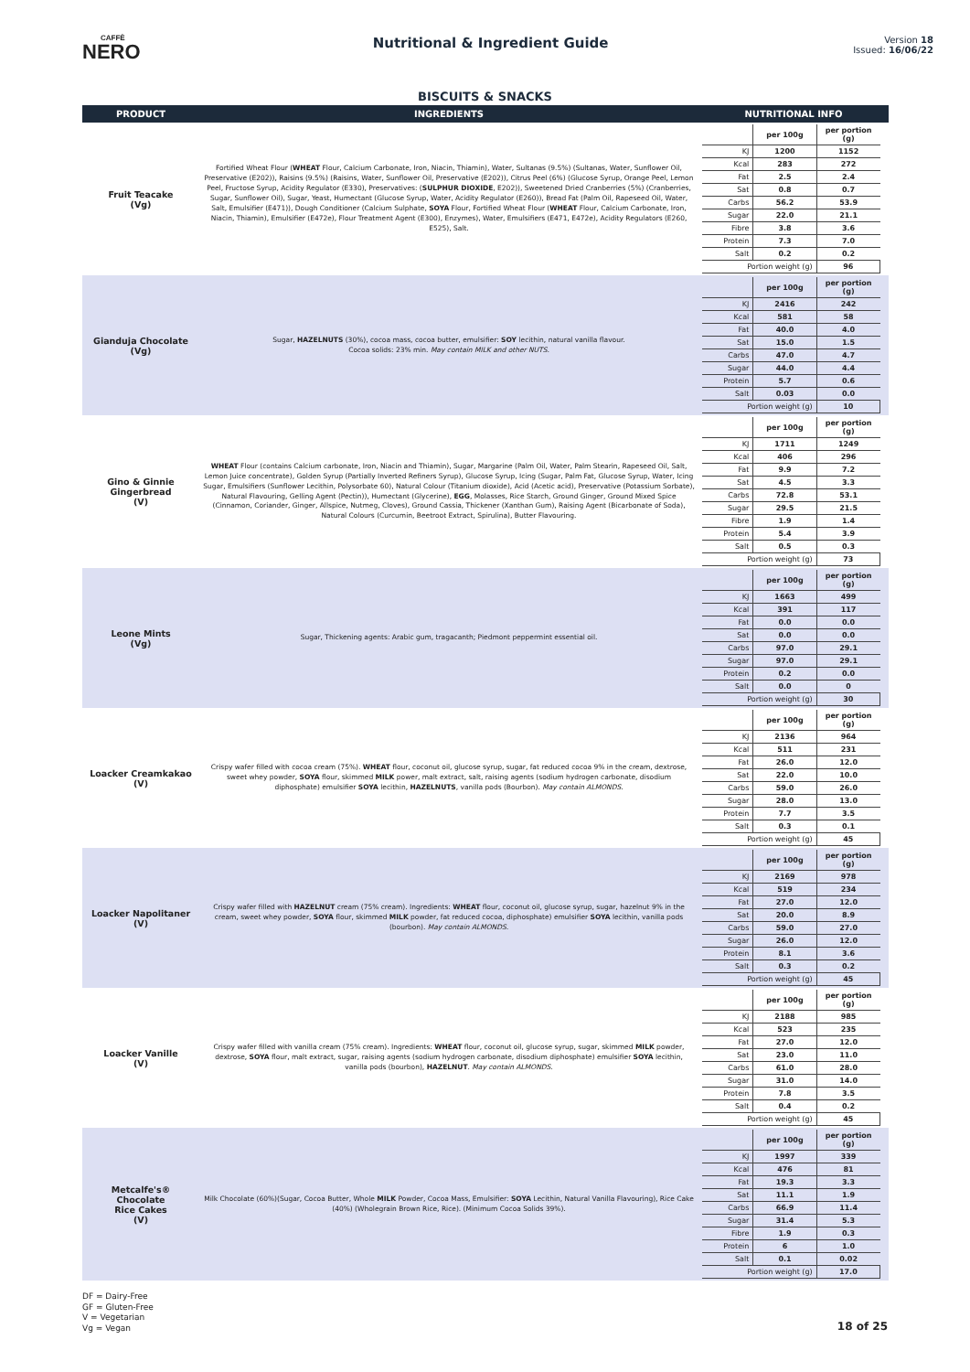CAFFÈ
NERO
Nutritional & Ingredient Guide
Version 18
Issued: 16/06/22
BISCUITS & SNACKS
| PRODUCT | INGREDIENTS | NUTRITIONAL INFO |
| --- | --- | --- |
| Fruit Teacake (Vg) | Fortified Wheat Flour ( WHEAT Flour, Calcium Carbonate, Iron, Niacin, Thiamin), Water, Sultanas (9.5%) (Sultanas, Water, Sunflower Oil, Preservative (E202)), Raisins (9.5%) (Raisins, Water, Sunflower Oil, Preservative (E202)), Citrus Peel (6%) (Glucose Syrup, Orange Peel, Lemon Peel, Fructose Syrup, Acidity Regulator (E330), Preservatives: ( SULPHUR DIOXIDE , E202)), Sweetened Dried Cranberries (5%) (Cranberries, Sugar, Sunflower Oil), Sugar, Yeast, Humectant (Glucose Syrup, Water, Acidity Regulator (E260)), Bread Fat (Palm Oil, Rapeseed Oil, Water, Salt, Emulsifier (E471)), Dough Conditioner (Calcium Sulphate, SOYA Flour, Fortified Wheat Flour ( WHEAT Flour, Calcium Carbonate, Iron, Niacin, Thiamin), Emulsifier (E472e), Flour Treatment Agent (E300), Enzymes), Water, Emulsifiers (E471, E472e), Acidity Regulators (E260, E525), Salt. | / / per 100g / per portion (g) / / KJ / 1200 / 1152 / / Kcal / 283 / 272 / / Fat / 2.5 / 2.4 / / Sat / 0.8 / 0.7 / / Carbs / 56.2 / 53.9 / / Sugar / 22.0 / 21.1 / / Fibre / 3.8 / 3.6 / / Protein / 7.3 / 7.0 / / Salt / 0.2 / 0.2 / / Portion weight (g) / / 96 / |
| Gianduja Chocolate (Vg) | Sugar, HAZELNUTS (30%), cocoa mass, cocoa butter, emulsifier: SOY lecithin, natural vanilla flavour. Cocoa solids: 23% min. May contain MILK and other NUTS. | / / per 100g / per portion (g) / / KJ / 2416 / 242 / / Kcal / 581 / 58 / / Fat / 40.0 / 4.0 / / Sat / 15.0 / 1.5 / / Carbs / 47.0 / 4.7 / / Sugar / 44.0 / 4.4 / / Protein / 5.7 / 0.6 / / Salt / 0.03 / 0.0 / / Portion weight (g) / / 10 / |
| Gino & Ginnie Gingerbread (V) | WHEAT Flour (contains Calcium carbonate, Iron, Niacin and Thiamin), Sugar, Margarine (Palm Oil, Water, Palm Stearin, Rapeseed Oil, Salt, Lemon Juice concentrate), Golden Syrup (Partially Inverted Refiners Syrup), Glucose Syrup, Icing (Sugar, Palm Fat, Glucose Syrup, Water, Icing Sugar, Emulsifiers (Sunflower Lecithin, Polysorbate 60), Natural Colour (Titanium dioxide), Acid (Acetic acid), Preservative (Potassium Sorbate), Natural Flavouring, Gelling Agent (Pectin)), Humectant (Glycerine), EGG , Molasses, Rice Starch, Ground Ginger, Ground Mixed Spice (Cinnamon, Coriander, Ginger, Allspice, Nutmeg, Cloves), Ground Cassia, Thickener (Xanthan Gum), Raising Agent (Bicarbonate of Soda), Natural Colours (Curcumin, Beetroot Extract, Spirulina), Butter Flavouring. | / / per 100g / per portion (g) / / KJ / 1711 / 1249 / / Kcal / 406 / 296 / / Fat / 9.9 / 7.2 / / Sat / 4.5 / 3.3 / / Carbs / 72.8 / 53.1 / / Sugar / 29.5 / 21.5 / / Fibre / 1.9 / 1.4 / / Protein / 5.4 / 3.9 / / Salt / 0.5 / 0.3 / / Portion weight (g) / / 73 / |
| Leone Mints (Vg) | Sugar, Thickening agents: Arabic gum, tragacanth; Piedmont peppermint essential oil. | / / per 100g / per portion (g) / / KJ / 1663 / 499 / / Kcal / 391 / 117 / / Fat / 0.0 / 0.0 / / Sat / 0.0 / 0.0 / / Carbs / 97.0 / 29.1 / / Sugar / 97.0 / 29.1 / / Protein / 0.2 / 0.0 / / Salt / 0.0 / 0 / / Portion weight (g) / / 30 / |
| Loacker Creamkakao (V) | Crispy wafer filled with cocoa cream (75%). WHEAT flour, coconut oil, glucose syrup, sugar, fat reduced cocoa 9% in the cream, dextrose, sweet whey powder, SOYA flour, skimmed MILK power, malt extract, salt, raising agents (sodium hydrogen carbonate, disodium diphosphate) emulsifier SOYA lecithin, HAZELNUTS , vanilla pods (Bourbon). May contain ALMONDS. | / / per 100g / per portion (g) / / KJ / 2136 / 964 / / Kcal / 511 / 231 / / Fat / 26.0 / 12.0 / / Sat / 22.0 / 10.0 / / Carbs / 59.0 / 26.0 / / Sugar / 28.0 / 13.0 / / Protein / 7.7 / 3.5 / / Salt / 0.3 / 0.1 / / Portion weight (g) / / 45 / |
| Loacker Napolitaner (V) | Crispy wafer filled with HAZELNUT cream (75% cream). Ingredients: WHEAT flour, coconut oil, glucose syrup, sugar, hazelnut 9% in the cream, sweet whey powder, SOYA flour, skimmed MILK powder, fat reduced cocoa, diphosphate) emulsifier SOYA lecithin, vanilla pods (bourbon). May contain ALMONDS. | / / per 100g / per portion (g) / / KJ / 2169 / 978 / / Kcal / 519 / 234 / / Fat / 27.0 / 12.0 / / Sat / 20.0 / 8.9 / / Carbs / 59.0 / 27.0 / / Sugar / 26.0 / 12.0 / / Protein / 8.1 / 3.6 / / Salt / 0.3 / 0.2 / / Portion weight (g) / / 45 / |
| Loacker Vanille (V) | Crispy wafer filled with vanilla cream (75% cream). Ingredients: WHEAT flour, coconut oil, glucose syrup, sugar, skimmed MILK powder, dextrose, SOYA flour, malt extract, sugar, raising agents (sodium hydrogen carbonate, disodium diphosphate) emulsifier SOYA lecithin, vanilla pods (bourbon), HAZELNUT . May contain ALMONDS. | / / per 100g / per portion (g) / / KJ / 2188 / 985 / / Kcal / 523 / 235 / / Fat / 27.0 / 12.0 / / Sat / 23.0 / 11.0 / / Carbs / 61.0 / 28.0 / / Sugar / 31.0 / 14.0 / / Protein / 7.8 / 3.5 / / Salt / 0.4 / 0.2 / / Portion weight (g) / / 45 / |
| Metcalfe's® Chocolate Rice Cakes (V) | Milk Chocolate (60%)(Sugar, Cocoa Butter, Whole MILK Powder, Cocoa Mass, Emulsifier: SOYA Lecithin, Natural Vanilla Flavouring), Rice Cake (40%) (Wholegrain Brown Rice, Rice). (Minimum Cocoa Solids 39%). | / / per 100g / per portion (g) / / KJ / 1997 / 339 / / Kcal / 476 / 81 / / Fat / 19.3 / 3.3 / / Sat / 11.1 / 1.9 / / Carbs / 66.9 / 11.4 / / Sugar / 31.4 / 5.3 / / Fibre / 1.9 / 0.3 / / Protein / 6 / 1.0 / / Salt / 0.1 / 0.02 / / Portion weight (g) / / 17.0 / |
DF = Dairy-Free
GF = Gluten-Free
V = Vegetarian
Vg = Vegan
18 of 25